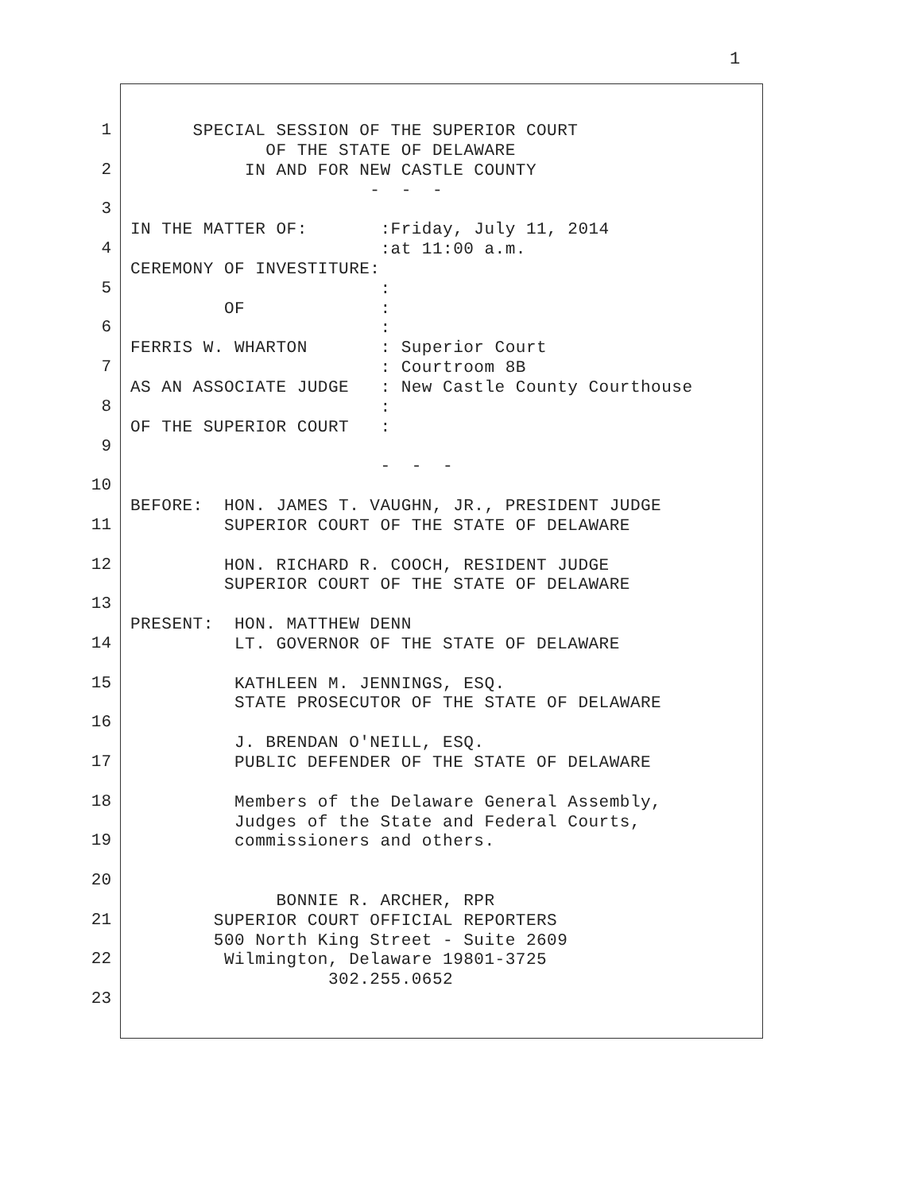1
1
2
3
4
5
6
7
8
9
10
11
12
13
14
15
16
17
18
19
20
21
22
23
SPECIAL SESSION OF THE SUPERIOR COURT OF THE STATE OF DELAWARE IN AND FOR NEW CASTLE COUNTY - - - IN THE MATTER OF: :Friday, July 11, 2014 :at 11:00 a.m. CEREMONY OF INVESTITURE: : OF : : FERRIS W. WHARTON : Superior Court : Courtroom 8B AS AN ASSOCIATE JUDGE : New Castle County Courthouse : OF THE SUPERIOR COURT : - - - BEFORE: HON. JAMES T. VAUGHN, JR., PRESIDENT JUDGE SUPERIOR COURT OF THE STATE OF DELAWARE HON. RICHARD R. COOCH, RESIDENT JUDGE SUPERIOR COURT OF THE STATE OF DELAWARE PRESENT: HON. MATTHEW DENN LT. GOVERNOR OF THE STATE OF DELAWARE KATHLEEN M. JENNINGS, ESQ. STATE PROSECUTOR OF THE STATE OF DELAWARE J. BRENDAN O'NEILL, ESQ. PUBLIC DEFENDER OF THE STATE OF DELAWARE Members of the Delaware General Assembly, Judges of the State and Federal Courts, commissioners and others. BONNIE R. ARCHER, RPR SUPERIOR COURT OFFICIAL REPORTERS 500 North King Street - Suite 2609 Wilmington, Delaware 19801-3725 302.255.0652